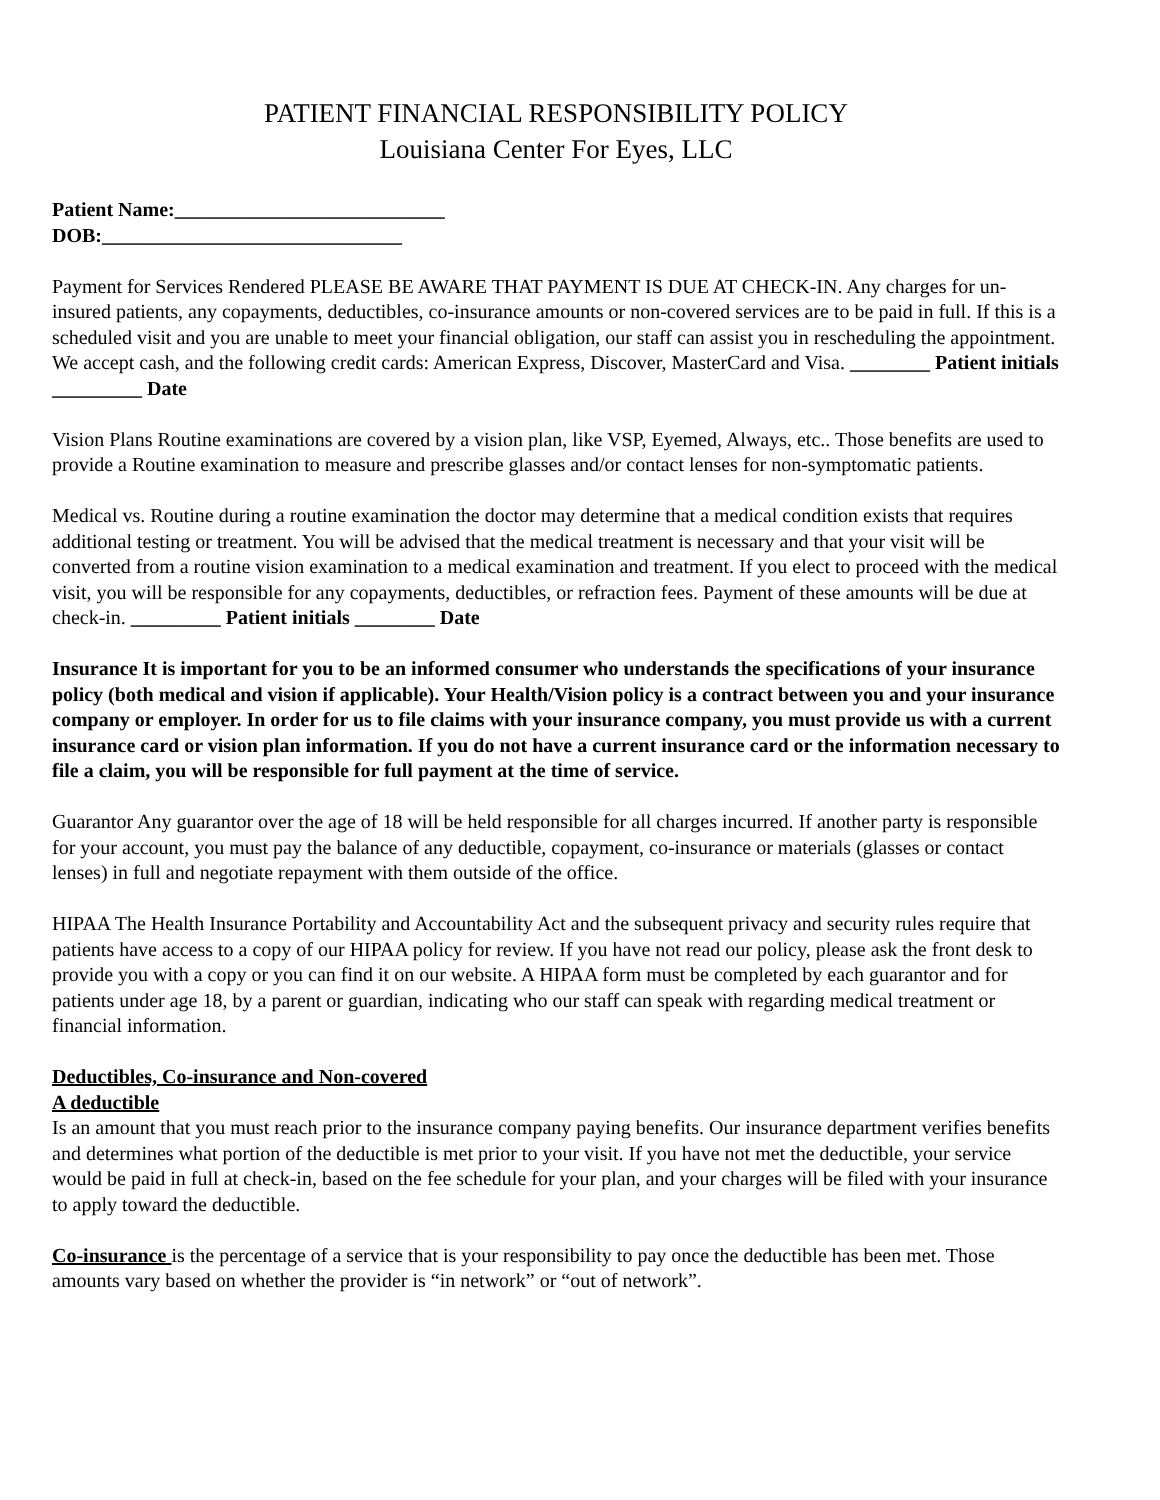PATIENT FINANCIAL RESPONSIBILITY POLICY
Louisiana Center For Eyes, LLC
Patient Name:___________________________
DOB:______________________________
Payment for Services Rendered PLEASE BE AWARE THAT PAYMENT IS DUE AT CHECK-IN. Any charges for un-insured patients, any copayments, deductibles, co-insurance amounts or non-covered services are to be paid in full. If this is a scheduled visit and you are unable to meet your financial obligation, our staff can assist you in rescheduling the appointment. We accept cash, and the following credit cards: American Express, Discover, MasterCard and Visa. ________ Patient initials _________ Date
Vision Plans Routine examinations are covered by a vision plan, like VSP, Eyemed, Always, etc.. Those benefits are used to provide a Routine examination to measure and prescribe glasses and/or contact lenses for non-symptomatic patients.
Medical vs. Routine during a routine examination the doctor may determine that a medical condition exists that requires additional testing or treatment. You will be advised that the medical treatment is necessary and that your visit will be converted from a routine vision examination to a medical examination and treatment. If you elect to proceed with the medical visit, you will be responsible for any copayments, deductibles, or refraction fees. Payment of these amounts will be due at check-in. _________ Patient initials ________ Date
Insurance It is important for you to be an informed consumer who understands the specifications of your insurance policy (both medical and vision if applicable). Your Health/Vision policy is a contract between you and your insurance company or employer. In order for us to file claims with your insurance company, you must provide us with a current insurance card or vision plan information. If you do not have a current insurance card or the information necessary to file a claim, you will be responsible for full payment at the time of service.
Guarantor Any guarantor over the age of 18 will be held responsible for all charges incurred. If another party is responsible for your account, you must pay the balance of any deductible, copayment, co-insurance or materials (glasses or contact lenses) in full and negotiate repayment with them outside of the office.
HIPAA The Health Insurance Portability and Accountability Act and the subsequent privacy and security rules require that patients have access to a copy of our HIPAA policy for review. If you have not read our policy, please ask the front desk to provide you with a copy or you can find it on our website. A HIPAA form must be completed by each guarantor and for patients under age 18, by a parent or guardian, indicating who our staff can speak with regarding medical treatment or financial information.
Deductibles, Co-insurance and Non-covered
A deductible
Is an amount that you must reach prior to the insurance company paying benefits. Our insurance department verifies benefits and determines what portion of the deductible is met prior to your visit. If you have not met the deductible, your service would be paid in full at check-in, based on the fee schedule for your plan, and your charges will be filed with your insurance to apply toward the deductible.
Co-insurance is the percentage of a service that is your responsibility to pay once the deductible has been met. Those amounts vary based on whether the provider is “in network” or “out of network”.